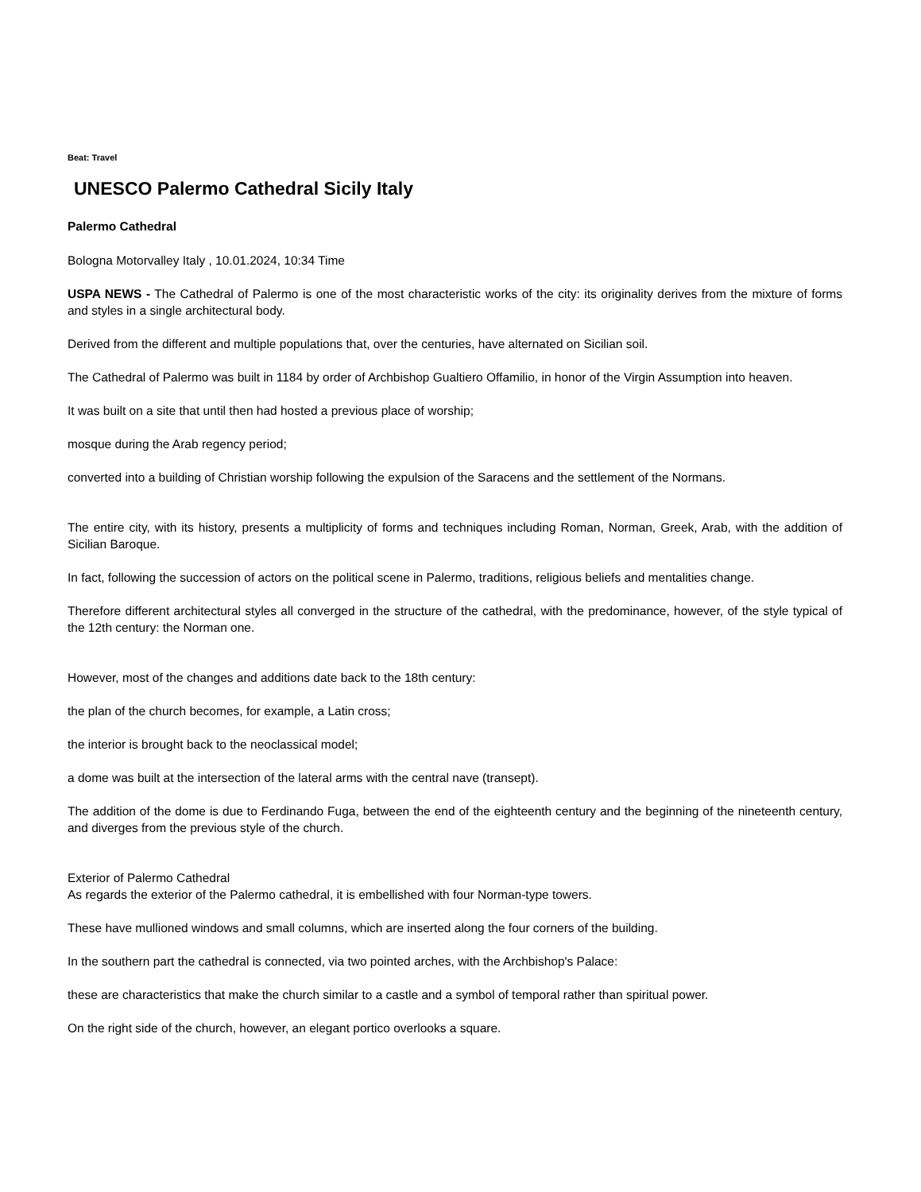Beat: Travel
UNESCO Palermo Cathedral Sicily Italy
Palermo Cathedral
Bologna Motorvalley Italy , 10.01.2024, 10:34 Time
USPA NEWS - The Cathedral of Palermo is one of the most characteristic works of the city: its originality derives from the mixture of forms and styles in a single architectural body.
Derived from the different and multiple populations that, over the centuries, have alternated on Sicilian soil.
The Cathedral of Palermo was built in 1184 by order of Archbishop Gualtiero Offamilio, in honor of the Virgin Assumption into heaven.
It was built on a site that until then had hosted a previous place of worship;
mosque during the Arab regency period;
converted into a building of Christian worship following the expulsion of the Saracens and the settlement of the Normans.
The entire city, with its history, presents a multiplicity of forms and techniques including Roman, Norman, Greek, Arab, with the addition of Sicilian Baroque.
In fact, following the succession of actors on the political scene in Palermo, traditions, religious beliefs and mentalities change.
Therefore different architectural styles all converged in the structure of the cathedral, with the predominance, however, of the style typical of the 12th century: the Norman one.
However, most of the changes and additions date back to the 18th century:
the plan of the church becomes, for example, a Latin cross;
the interior is brought back to the neoclassical model;
a dome was built at the intersection of the lateral arms with the central nave (transept).
The addition of the dome is due to Ferdinando Fuga, between the end of the eighteenth century and the beginning of the nineteenth century, and diverges from the previous style of the church.
Exterior of Palermo Cathedral
As regards the exterior of the Palermo cathedral, it is embellished with four Norman-type towers.
These have mullioned windows and small columns, which are inserted along the four corners of the building.
In the southern part the cathedral is connected, via two pointed arches, with the Archbishop's Palace:
these are characteristics that make the church similar to a castle and a symbol of temporal rather than spiritual power.
On the right side of the church, however, an elegant portico overlooks a square.